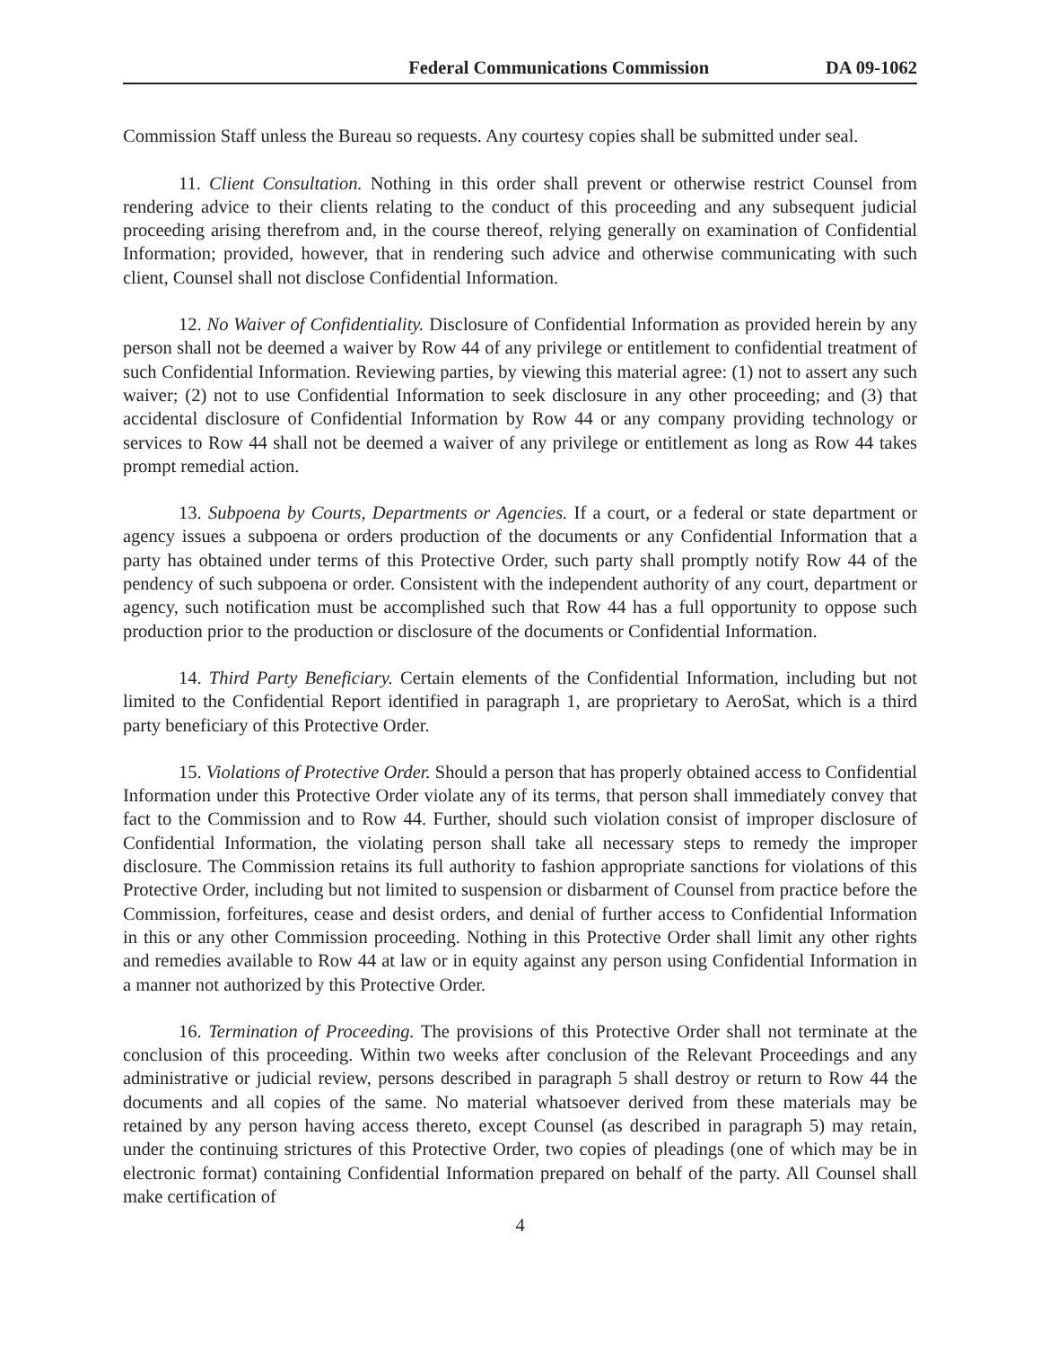Federal Communications Commission DA 09-1062
Commission Staff unless the Bureau so requests. Any courtesy copies shall be submitted under seal.
11. Client Consultation. Nothing in this order shall prevent or otherwise restrict Counsel from rendering advice to their clients relating to the conduct of this proceeding and any subsequent judicial proceeding arising therefrom and, in the course thereof, relying generally on examination of Confidential Information; provided, however, that in rendering such advice and otherwise communicating with such client, Counsel shall not disclose Confidential Information.
12. No Waiver of Confidentiality. Disclosure of Confidential Information as provided herein by any person shall not be deemed a waiver by Row 44 of any privilege or entitlement to confidential treatment of such Confidential Information. Reviewing parties, by viewing this material agree: (1) not to assert any such waiver; (2) not to use Confidential Information to seek disclosure in any other proceeding; and (3) that accidental disclosure of Confidential Information by Row 44 or any company providing technology or services to Row 44 shall not be deemed a waiver of any privilege or entitlement as long as Row 44 takes prompt remedial action.
13. Subpoena by Courts, Departments or Agencies. If a court, or a federal or state department or agency issues a subpoena or orders production of the documents or any Confidential Information that a party has obtained under terms of this Protective Order, such party shall promptly notify Row 44 of the pendency of such subpoena or order. Consistent with the independent authority of any court, department or agency, such notification must be accomplished such that Row 44 has a full opportunity to oppose such production prior to the production or disclosure of the documents or Confidential Information.
14. Third Party Beneficiary. Certain elements of the Confidential Information, including but not limited to the Confidential Report identified in paragraph 1, are proprietary to AeroSat, which is a third party beneficiary of this Protective Order.
15. Violations of Protective Order. Should a person that has properly obtained access to Confidential Information under this Protective Order violate any of its terms, that person shall immediately convey that fact to the Commission and to Row 44. Further, should such violation consist of improper disclosure of Confidential Information, the violating person shall take all necessary steps to remedy the improper disclosure. The Commission retains its full authority to fashion appropriate sanctions for violations of this Protective Order, including but not limited to suspension or disbarment of Counsel from practice before the Commission, forfeitures, cease and desist orders, and denial of further access to Confidential Information in this or any other Commission proceeding. Nothing in this Protective Order shall limit any other rights and remedies available to Row 44 at law or in equity against any person using Confidential Information in a manner not authorized by this Protective Order.
16. Termination of Proceeding. The provisions of this Protective Order shall not terminate at the conclusion of this proceeding. Within two weeks after conclusion of the Relevant Proceedings and any administrative or judicial review, persons described in paragraph 5 shall destroy or return to Row 44 the documents and all copies of the same. No material whatsoever derived from these materials may be retained by any person having access thereto, except Counsel (as described in paragraph 5) may retain, under the continuing strictures of this Protective Order, two copies of pleadings (one of which may be in electronic format) containing Confidential Information prepared on behalf of the party. All Counsel shall make certification of
4